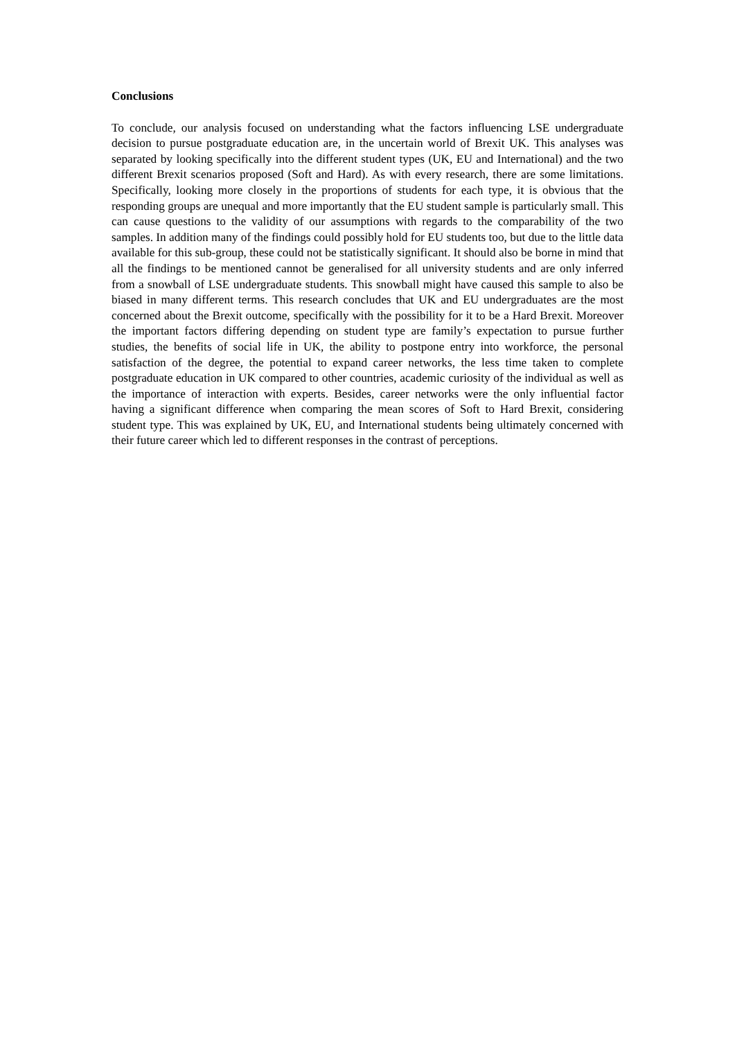Conclusions
To conclude, our analysis focused on understanding what the factors influencing LSE undergraduate decision to pursue postgraduate education are, in the uncertain world of Brexit UK. This analyses was separated by looking specifically into the different student types (UK, EU and International) and the two different Brexit scenarios proposed (Soft and Hard). As with every research, there are some limitations. Specifically, looking more closely in the proportions of students for each type, it is obvious that the responding groups are unequal and more importantly that the EU student sample is particularly small. This can cause questions to the validity of our assumptions with regards to the comparability of the two samples. In addition many of the findings could possibly hold for EU students too, but due to the little data available for this sub-group, these could not be statistically significant. It should also be borne in mind that all the findings to be mentioned cannot be generalised for all university students and are only inferred from a snowball of LSE undergraduate students. This snowball might have caused this sample to also be biased in many different terms. This research concludes that UK and EU undergraduates are the most concerned about the Brexit outcome, specifically with the possibility for it to be a Hard Brexit. Moreover the important factors differing depending on student type are family’s expectation to pursue further studies, the benefits of social life in UK, the ability to postpone entry into workforce, the personal satisfaction of the degree, the potential to expand career networks, the less time taken to complete postgraduate education in UK compared to other countries, academic curiosity of the individual as well as the importance of interaction with experts. Besides, career networks were the only influential factor having a significant difference when comparing the mean scores of Soft to Hard Brexit, considering student type. This was explained by UK, EU, and International students being ultimately concerned with their future career which led to different responses in the contrast of perceptions.